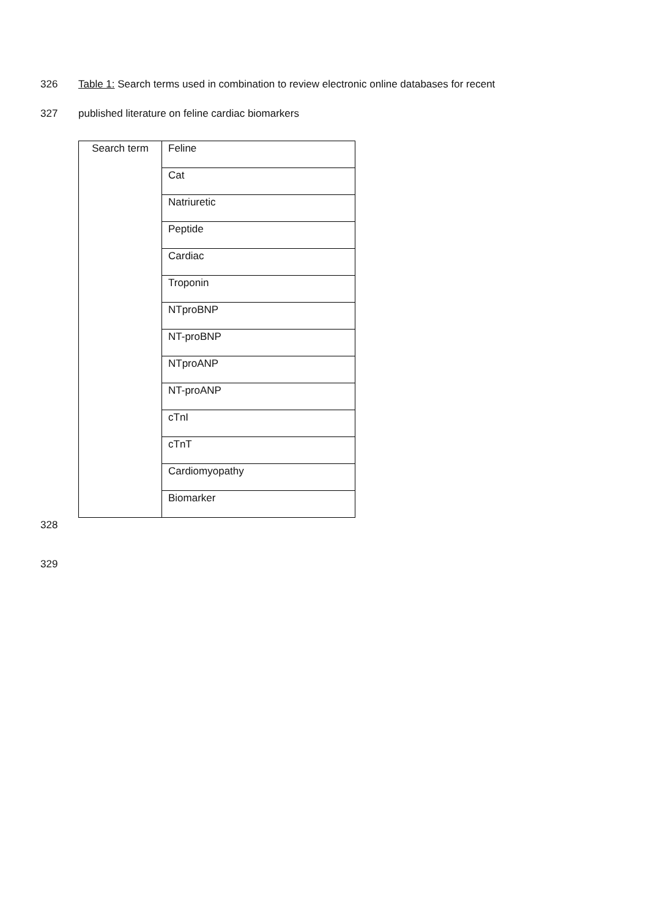326 Table 1: Search terms used in combination to review electronic online databases for recent
327 published literature on feline cardiac biomarkers
| Search term | Feline |
| | Cat |
| | Natriuretic |
| | Peptide |
| | Cardiac |
| | Troponin |
| | NTproBNP |
| | NT-proBNP |
| | NTproANP |
| | NT-proANP |
| | cTnI |
| | cTnT |
| | Cardiomyopathy |
| | Biomarker |
328
329